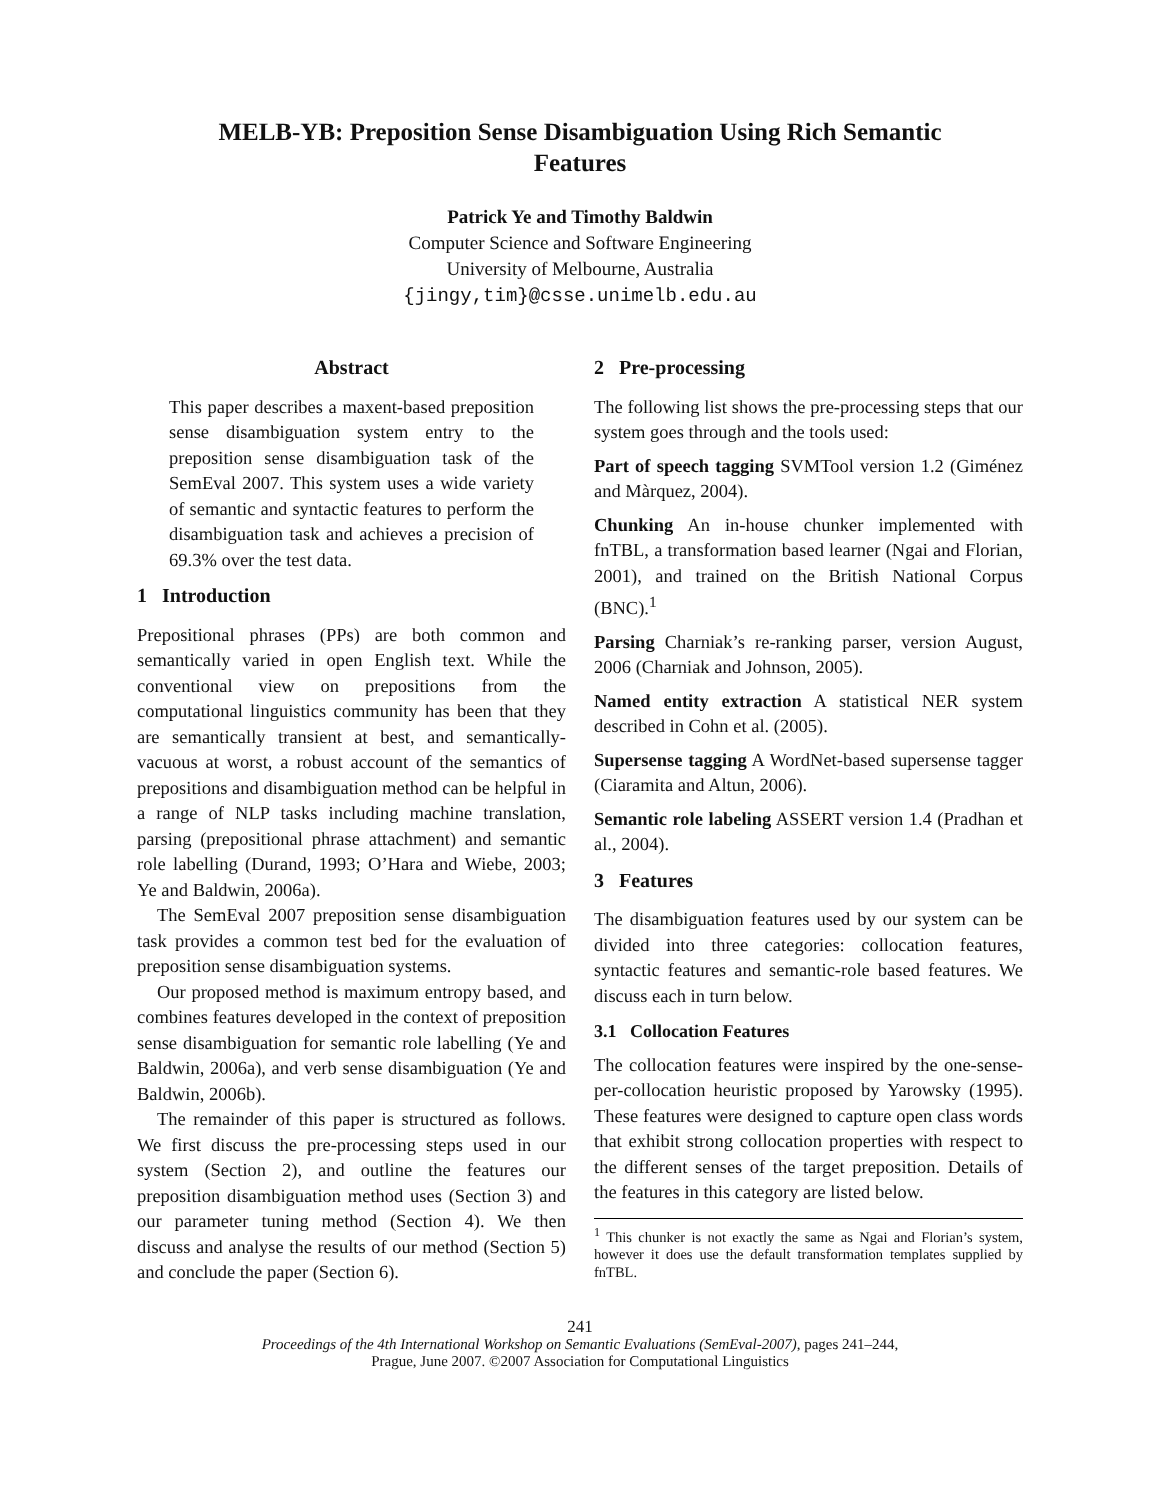MELB-YB: Preposition Sense Disambiguation Using Rich Semantic
Features
Patrick Ye and Timothy Baldwin
Computer Science and Software Engineering
University of Melbourne, Australia
{jingy,tim}@csse.unimelb.edu.au
Abstract
This paper describes a maxent-based preposition sense disambiguation system entry to the preposition sense disambiguation task of the SemEval 2007. This system uses a wide variety of semantic and syntactic features to perform the disambiguation task and achieves a precision of 69.3% over the test data.
1 Introduction
Prepositional phrases (PPs) are both common and semantically varied in open English text. While the conventional view on prepositions from the computational linguistics community has been that they are semantically transient at best, and semantically-vacuous at worst, a robust account of the semantics of prepositions and disambiguation method can be helpful in a range of NLP tasks including machine translation, parsing (prepositional phrase attachment) and semantic role labelling (Durand, 1993; O’Hara and Wiebe, 2003; Ye and Baldwin, 2006a).
The SemEval 2007 preposition sense disambiguation task provides a common test bed for the evaluation of preposition sense disambiguation systems.
Our proposed method is maximum entropy based, and combines features developed in the context of preposition sense disambiguation for semantic role labelling (Ye and Baldwin, 2006a), and verb sense disambiguation (Ye and Baldwin, 2006b).
The remainder of this paper is structured as follows. We first discuss the pre-processing steps used in our system (Section 2), and outline the features our preposition disambiguation method uses (Section 3) and our parameter tuning method (Section 4). We then discuss and analyse the results of our method (Section 5) and conclude the paper (Section 6).
2 Pre-processing
The following list shows the pre-processing steps that our system goes through and the tools used:
Part of speech tagging SVMTool version 1.2 (Giménez and Màrquez, 2004).
Chunking An in-house chunker implemented with fnTBL, a transformation based learner (Ngai and Florian, 2001), and trained on the British National Corpus (BNC).<sup>1</sup>
Parsing Charniak’s re-ranking parser, version August, 2006 (Charniak and Johnson, 2005).
Named entity extraction A statistical NER system described in Cohn et al. (2005).
Supersense tagging A WordNet-based supersense tagger (Ciaramita and Altun, 2006).
Semantic role labeling ASSERT version 1.4 (Pradhan et al., 2004).
3 Features
The disambiguation features used by our system can be divided into three categories: collocation features, syntactic features and semantic-role based features. We discuss each in turn below.
3.1 Collocation Features
The collocation features were inspired by the one-sense-per-collocation heuristic proposed by Yarowsky (1995). These features were designed to capture open class words that exhibit strong collocation properties with respect to the different senses of the target preposition. Details of the features in this category are listed below.
<sup>1</sup> This chunker is not exactly the same as Ngai and Florian’s system, however it does use the default transformation templates supplied by fnTBL.
241
Proceedings of the 4th International Workshop on Semantic Evaluations (SemEval-2007), pages 241–244,
Prague, June 2007. ©2007 Association for Computational Linguistics